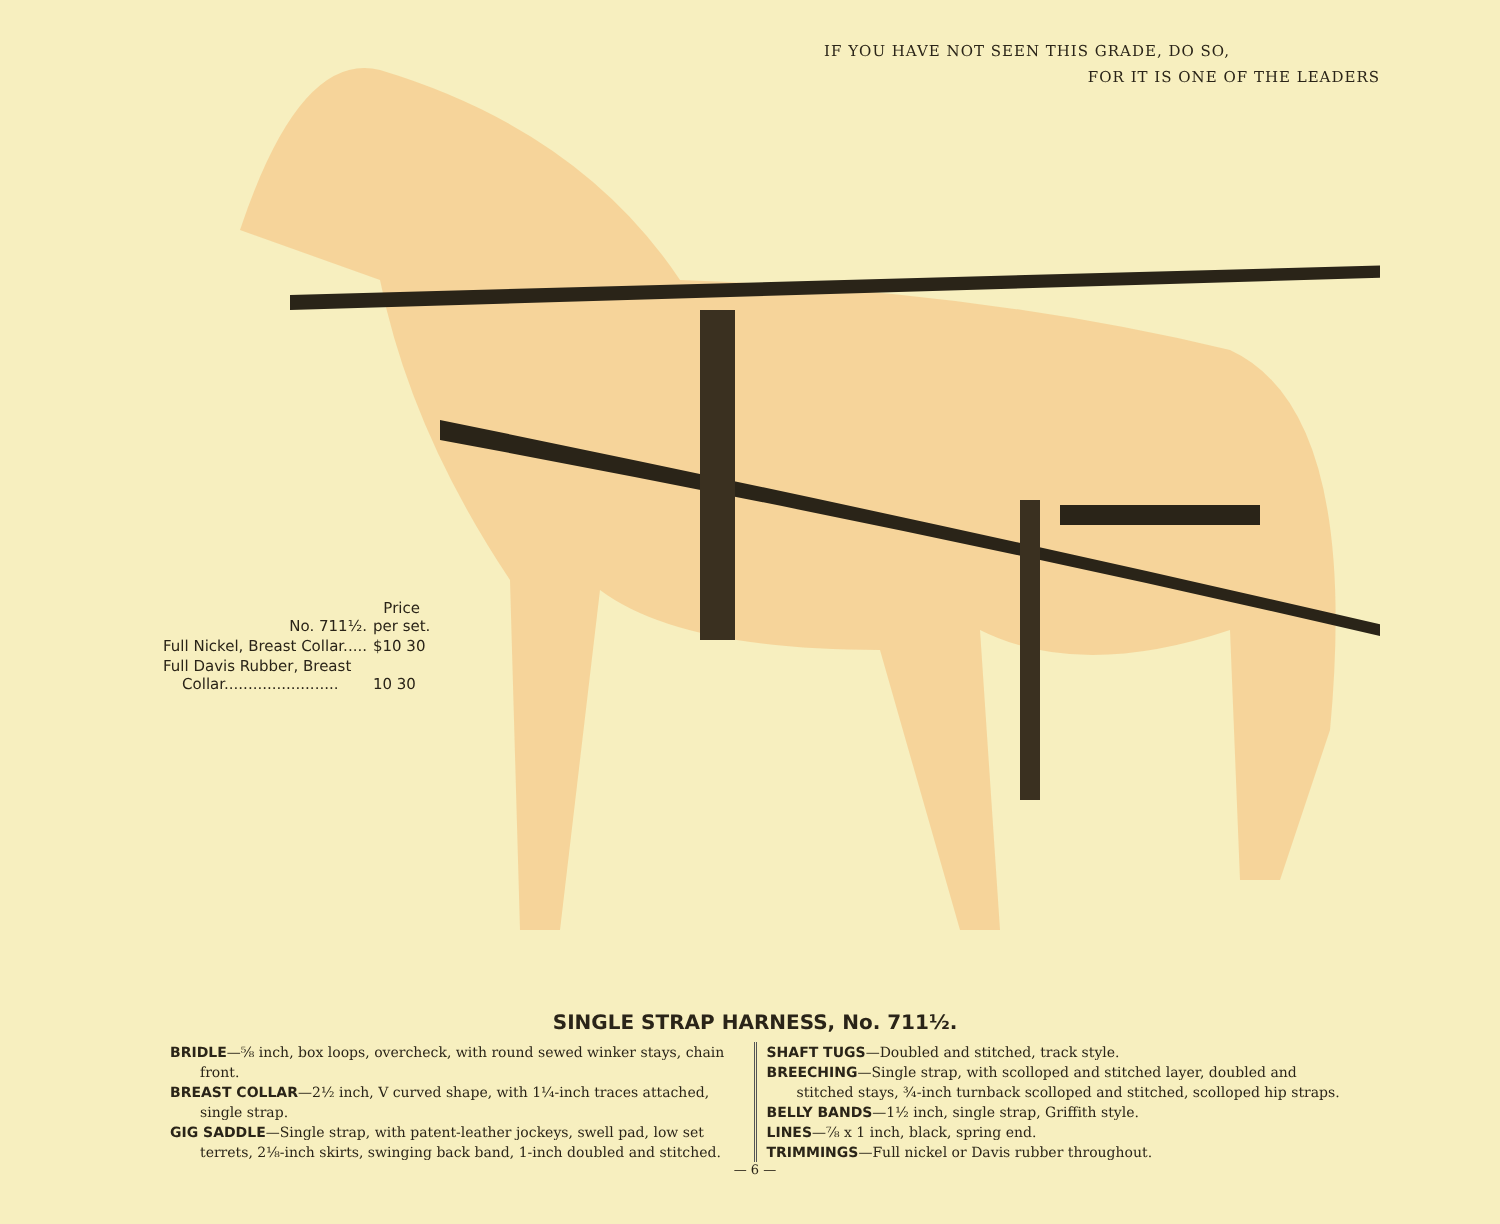IF YOU HAVE NOT SEEN THIS GRADE, DO SO,
FOR IT IS ONE OF THE LEADERS
| No. 711½. | Price per set. |
| Full Nickel, Breast Collar..... | $10 30 |
| Full Davis Rubber, Breast Collar........................ | 10 30 |
SINGLE STRAP HARNESS, No. 711½.
BRIDLE—⅝ inch, box loops, overcheck, with round sewed winker stays, chain front.
BREAST COLLAR—2½ inch, V curved shape, with 1¼-inch traces attached, single strap.
GIG SADDLE—Single strap, with patent-leather jockeys, swell pad, low set terrets, 2⅛-inch skirts, swinging back band, 1-inch doubled and stitched.
SHAFT TUGS—Doubled and stitched, track style.
BREECHING—Single strap, with scolloped and stitched layer, doubled and stitched stays, ¾-inch turnback scolloped and stitched, scolloped hip straps.
BELLY BANDS—1½ inch, single strap, Griffith style.
LINES—⅞ x 1 inch, black, spring end.
TRIMMINGS—Full nickel or Davis rubber throughout.
— 6 —